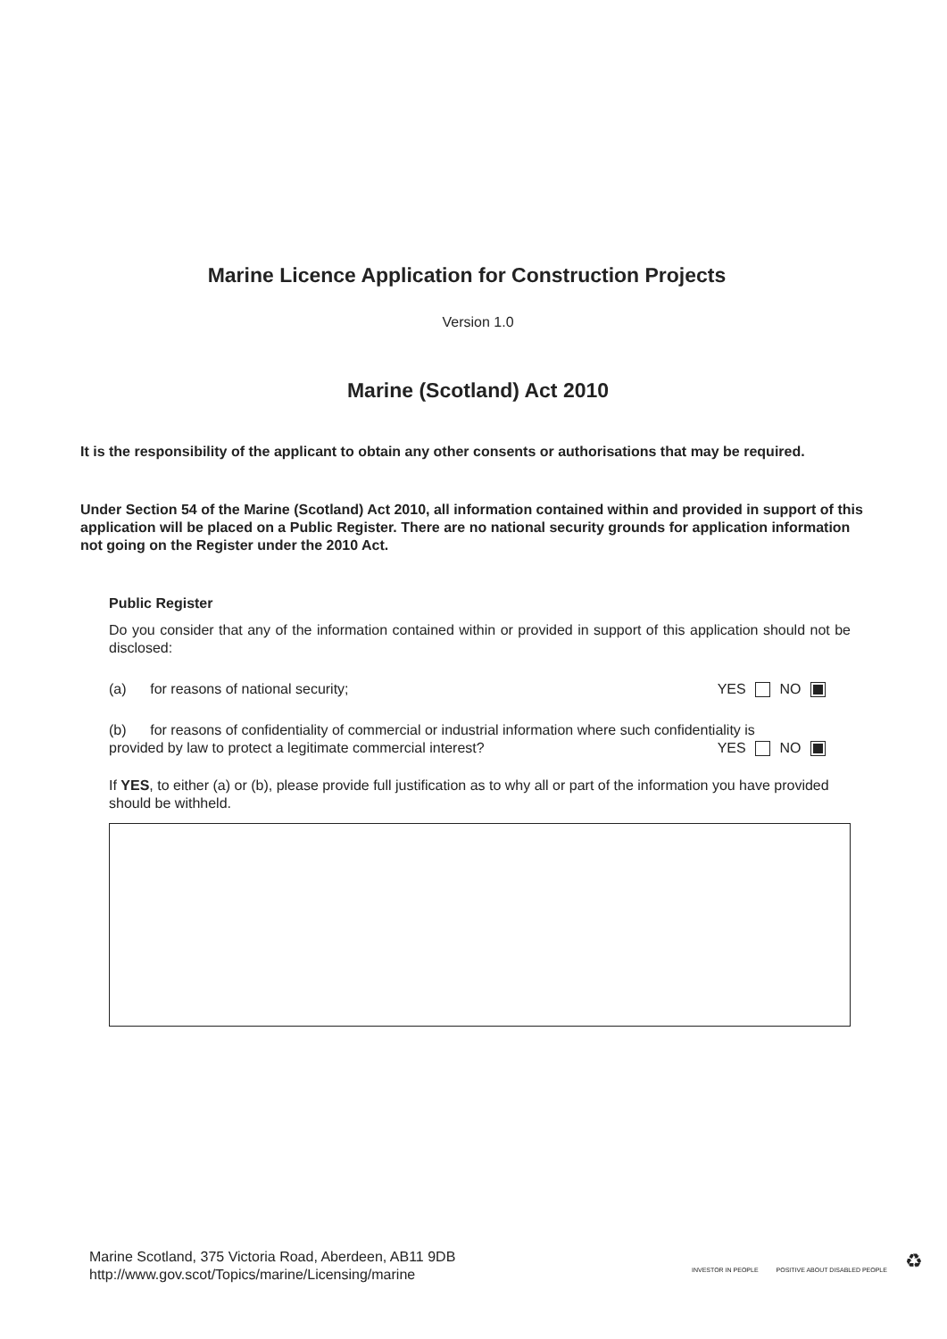Marine Licence Application for Construction Projects
Version 1.0
Marine (Scotland) Act 2010
It is the responsibility of the applicant to obtain any other consents or authorisations that may be required.
Under Section 54 of the Marine (Scotland) Act 2010, all information contained within and provided in support of this application will be placed on a Public Register. There are no national security grounds for application information not going on the Register under the 2010 Act.
Public Register
Do you consider that any of the information contained within or provided in support of this application should not be disclosed:
(a) for reasons of national security; YES NO
(b) for reasons of confidentiality of commercial or industrial information where such confidentiality is
provided by law to protect a legitimate commercial interest? YES NO
If YES, to either (a) or (b), please provide full justification as to why all or part of the information you have provided should be withheld.
Marine Scotland, 375 Victoria Road, Aberdeen, AB11 9DB
http://www.gov.scot/Topics/marine/Licensing/marine
INVESTOR IN PEOPLE POSITIVE ABOUT DISABLED PEOPLE ♻